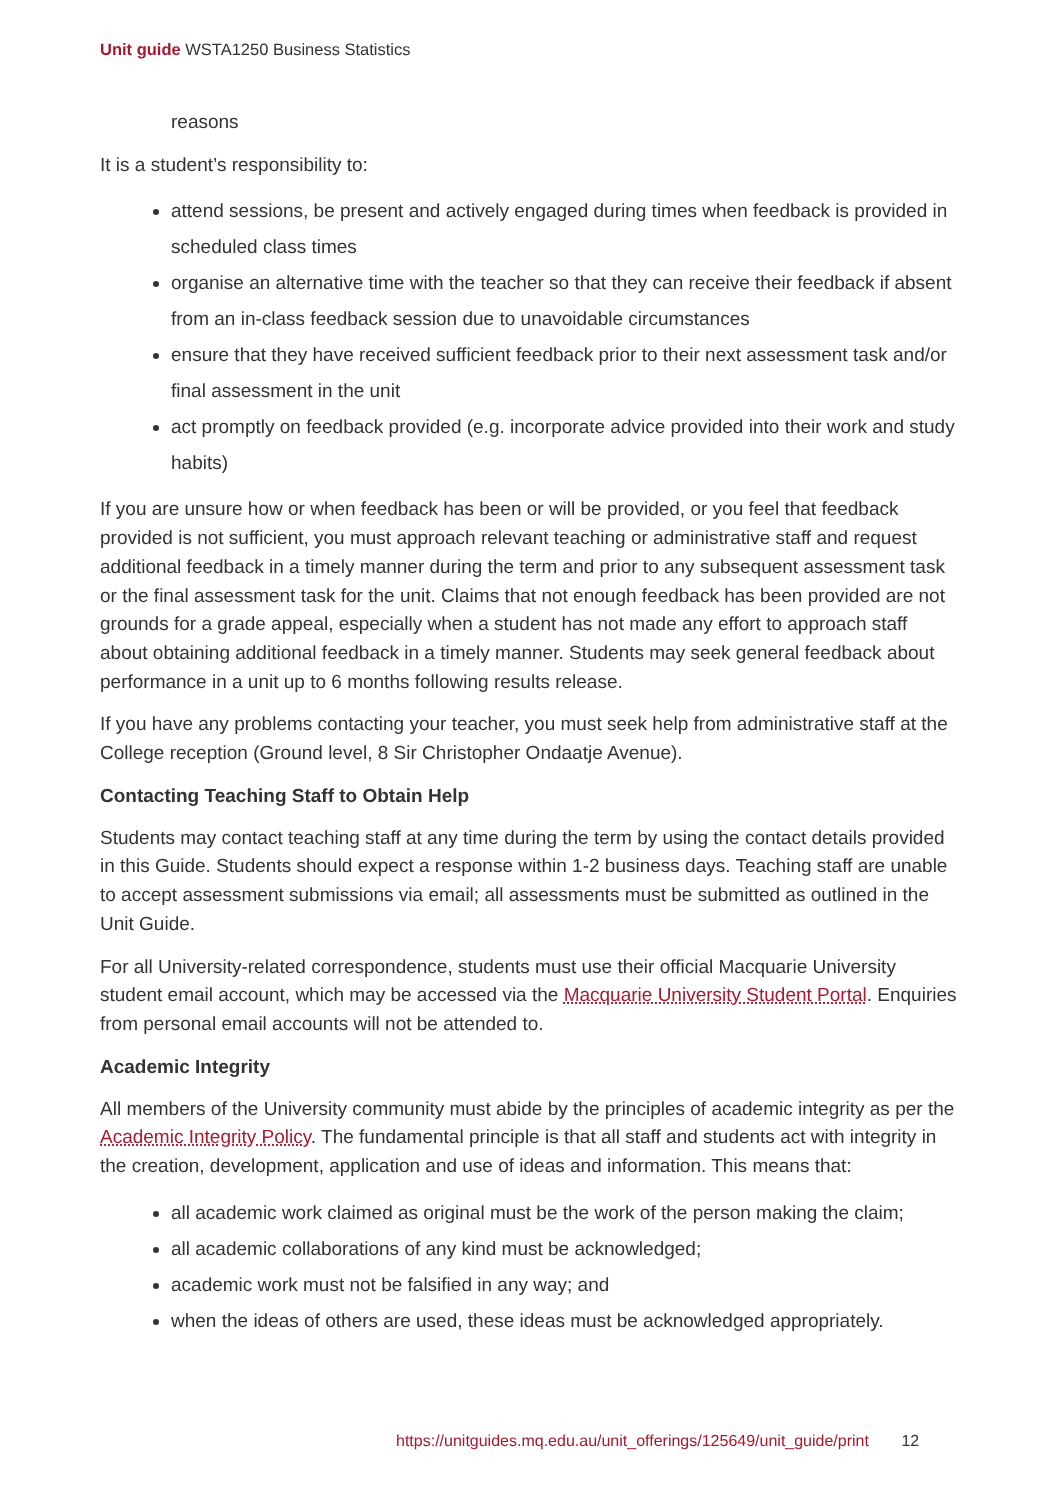Unit guide WSTA1250 Business Statistics
reasons
It is a student’s responsibility to:
attend sessions, be present and actively engaged during times when feedback is provided in scheduled class times
organise an alternative time with the teacher so that they can receive their feedback if absent from an in-class feedback session due to unavoidable circumstances
ensure that they have received sufficient feedback prior to their next assessment task and/or final assessment in the unit
act promptly on feedback provided (e.g. incorporate advice provided into their work and study habits)
If you are unsure how or when feedback has been or will be provided, or you feel that feedback provided is not sufficient, you must approach relevant teaching or administrative staff and request additional feedback in a timely manner during the term and prior to any subsequent assessment task or the final assessment task for the unit. Claims that not enough feedback has been provided are not grounds for a grade appeal, especially when a student has not made any effort to approach staff about obtaining additional feedback in a timely manner. Students may seek general feedback about performance in a unit up to 6 months following results release.
If you have any problems contacting your teacher, you must seek help from administrative staff at the College reception (Ground level, 8 Sir Christopher Ondaatje Avenue).
Contacting Teaching Staff to Obtain Help
Students may contact teaching staff at any time during the term by using the contact details provided in this Guide. Students should expect a response within 1-2 business days. Teaching staff are unable to accept assessment submissions via email; all assessments must be submitted as outlined in the Unit Guide.
For all University-related correspondence, students must use their official Macquarie University student email account, which may be accessed via the Macquarie University Student Portal. Enquiries from personal email accounts will not be attended to.
Academic Integrity
All members of the University community must abide by the principles of academic integrity as per the Academic Integrity Policy. The fundamental principle is that all staff and students act with integrity in the creation, development, application and use of ideas and information. This means that:
all academic work claimed as original must be the work of the person making the claim;
all academic collaborations of any kind must be acknowledged;
academic work must not be falsified in any way; and
when the ideas of others are used, these ideas must be acknowledged appropriately.
https://unitguides.mq.edu.au/unit_offerings/125649/unit_guide/print 12